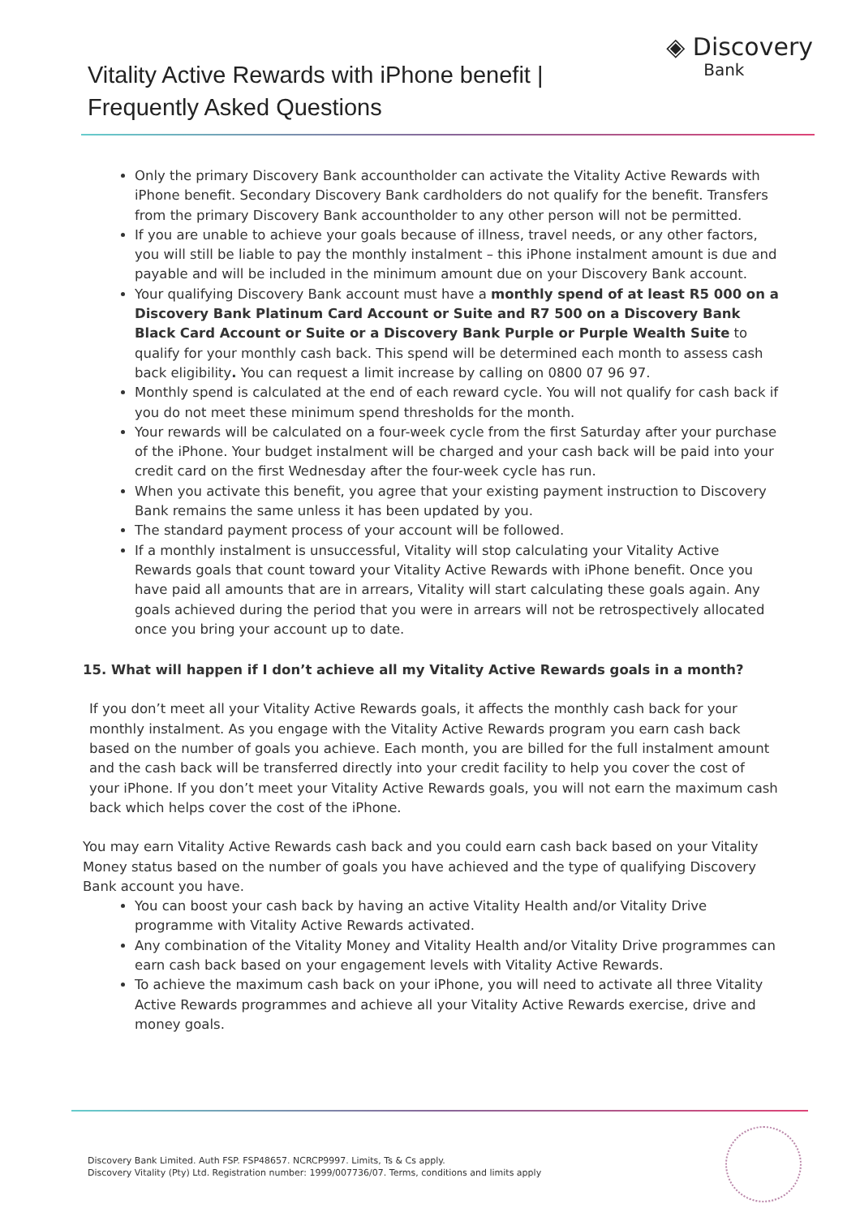Vitality Active Rewards with iPhone benefit |
Frequently Asked Questions
◈ Discovery
Bank
Only the primary Discovery Bank accountholder can activate the Vitality Active Rewards with iPhone benefit. Secondary Discovery Bank cardholders do not qualify for the benefit. Transfers from the primary Discovery Bank accountholder to any other person will not be permitted.
If you are unable to achieve your goals because of illness, travel needs, or any other factors, you will still be liable to pay the monthly instalment – this iPhone instalment amount is due and payable and will be included in the minimum amount due on your Discovery Bank account.
Your qualifying Discovery Bank account must have a monthly spend of at least R5 000 on a Discovery Bank Platinum Card Account or Suite and R7 500 on a Discovery Bank Black Card Account or Suite or a Discovery Bank Purple or Purple Wealth Suite to qualify for your monthly cash back. This spend will be determined each month to assess cash back eligibility. You can request a limit increase by calling on 0800 07 96 97.
Monthly spend is calculated at the end of each reward cycle. You will not qualify for cash back if you do not meet these minimum spend thresholds for the month.
Your rewards will be calculated on a four-week cycle from the first Saturday after your purchase of the iPhone. Your budget instalment will be charged and your cash back will be paid into your credit card on the first Wednesday after the four-week cycle has run.
When you activate this benefit, you agree that your existing payment instruction to Discovery Bank remains the same unless it has been updated by you.
The standard payment process of your account will be followed.
If a monthly instalment is unsuccessful, Vitality will stop calculating your Vitality Active Rewards goals that count toward your Vitality Active Rewards with iPhone benefit. Once you have paid all amounts that are in arrears, Vitality will start calculating these goals again. Any goals achieved during the period that you were in arrears will not be retrospectively allocated once you bring your account up to date.
15. What will happen if I don’t achieve all my Vitality Active Rewards goals in a month?
If you don’t meet all your Vitality Active Rewards goals, it affects the monthly cash back for your monthly instalment. As you engage with the Vitality Active Rewards program you earn cash back based on the number of goals you achieve. Each month, you are billed for the full instalment amount and the cash back will be transferred directly into your credit facility to help you cover the cost of your iPhone. If you don’t meet your Vitality Active Rewards goals, you will not earn the maximum cash back which helps cover the cost of the iPhone.
You may earn Vitality Active Rewards cash back and you could earn cash back based on your Vitality Money status based on the number of goals you have achieved and the type of qualifying Discovery Bank account you have.
You can boost your cash back by having an active Vitality Health and/or Vitality Drive programme with Vitality Active Rewards activated.
Any combination of the Vitality Money and Vitality Health and/or Vitality Drive programmes can earn cash back based on your engagement levels with Vitality Active Rewards.
To achieve the maximum cash back on your iPhone, you will need to activate all three Vitality Active Rewards programmes and achieve all your Vitality Active Rewards exercise, drive and money goals.
Discovery Bank Limited. Auth FSP. FSP48657. NCRCP9997. Limits, Ts & Cs apply.
Discovery Vitality (Pty) Ltd. Registration number: 1999/007736/07. Terms, conditions and limits apply